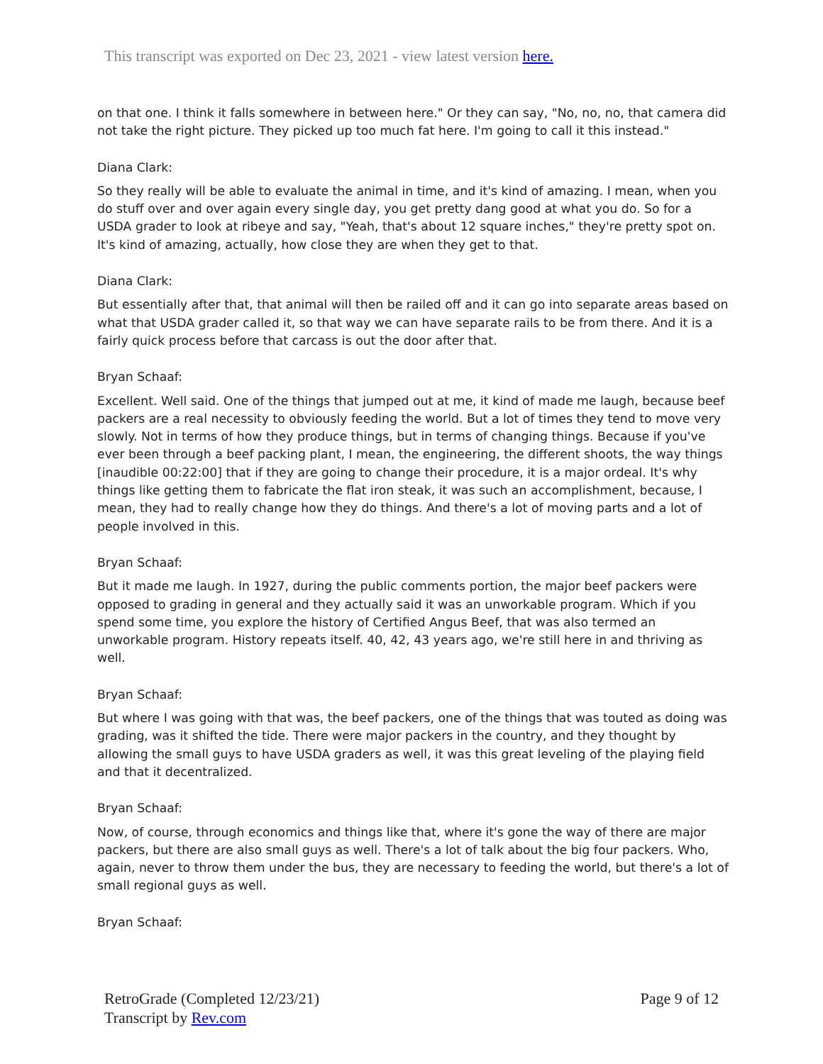This transcript was exported on Dec 23, 2021 - view latest version here.
on that one. I think it falls somewhere in between here." Or they can say, "No, no, no, that camera did not take the right picture. They picked up too much fat here. I'm going to call it this instead."
Diana Clark:
So they really will be able to evaluate the animal in time, and it's kind of amazing. I mean, when you do stuff over and over again every single day, you get pretty dang good at what you do. So for a USDA grader to look at ribeye and say, "Yeah, that's about 12 square inches," they're pretty spot on. It's kind of amazing, actually, how close they are when they get to that.
Diana Clark:
But essentially after that, that animal will then be railed off and it can go into separate areas based on what that USDA grader called it, so that way we can have separate rails to be from there. And it is a fairly quick process before that carcass is out the door after that.
Bryan Schaaf:
Excellent. Well said. One of the things that jumped out at me, it kind of made me laugh, because beef packers are a real necessity to obviously feeding the world. But a lot of times they tend to move very slowly. Not in terms of how they produce things, but in terms of changing things. Because if you've ever been through a beef packing plant, I mean, the engineering, the different shoots, the way things [inaudible 00:22:00] that if they are going to change their procedure, it is a major ordeal. It's why things like getting them to fabricate the flat iron steak, it was such an accomplishment, because, I mean, they had to really change how they do things. And there's a lot of moving parts and a lot of people involved in this.
Bryan Schaaf:
But it made me laugh. In 1927, during the public comments portion, the major beef packers were opposed to grading in general and they actually said it was an unworkable program. Which if you spend some time, you explore the history of Certified Angus Beef, that was also termed an unworkable program. History repeats itself. 40, 42, 43 years ago, we're still here in and thriving as well.
Bryan Schaaf:
But where I was going with that was, the beef packers, one of the things that was touted as doing was grading, was it shifted the tide. There were major packers in the country, and they thought by allowing the small guys to have USDA graders as well, it was this great leveling of the playing field and that it decentralized.
Bryan Schaaf:
Now, of course, through economics and things like that, where it's gone the way of there are major packers, but there are also small guys as well. There's a lot of talk about the big four packers. Who, again, never to throw them under the bus, they are necessary to feeding the world, but there's a lot of small regional guys as well.
Bryan Schaaf:
RetroGrade (Completed 12/23/21)
Transcript by Rev.com
Page 9 of 12